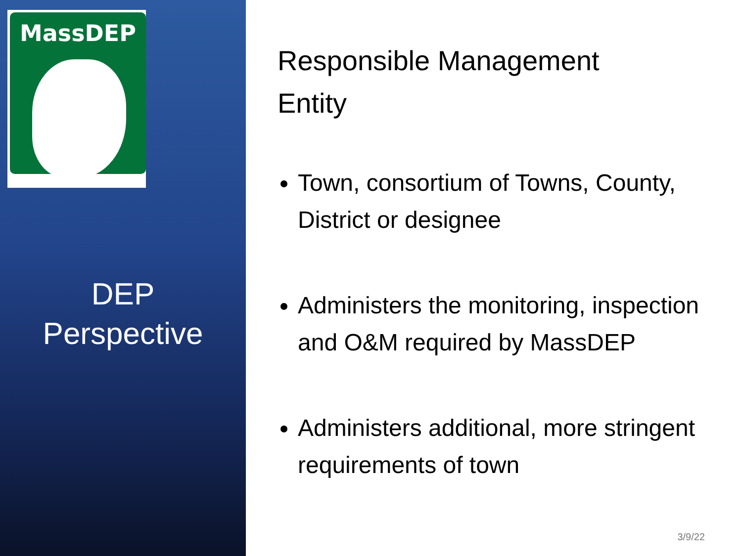MassDEP
DEP
Perspective
Responsible Management
Entity
Town, consortium of Towns, County, District or designee
Administers the monitoring, inspection and O&M required by MassDEP
Administers additional, more stringent requirements of town
3/9/22